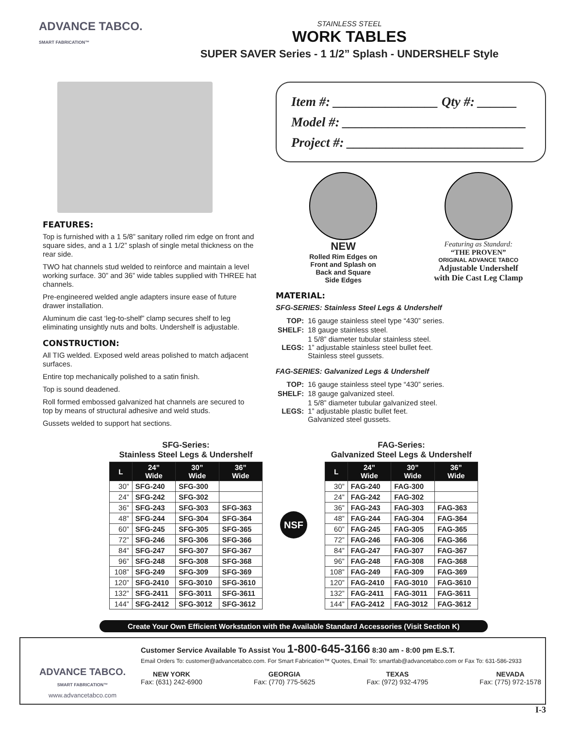ADVANCE TABCO.
SMART FABRICATION™
STAINLESS STEEL
WORK TABLES
SUPER SAVER Series - 1 1/2” Splash - UNDERSHELF Style
FEATURES:
Top is furnished with a 1 5/8” sanitary rolled rim edge on front and square sides, and a 1 1/2” splash of single metal thickness on the rear side.
TWO hat channels stud welded to reinforce and maintain a level working surface. 30” and 36” wide tables supplied with THREE hat channels.
Pre-engineered welded angle adapters insure ease of future drawer installation.
Aluminum die cast ‘leg-to-shelf” clamp secures shelf to leg eliminating unsightly nuts and bolts. Undershelf is adjustable.
CONSTRUCTION:
All TIG welded. Exposed weld areas polished to match adjacent surfaces.
Entire top mechanically polished to a satin finish.
Top is sound deadened.
Roll formed embossed galvanized hat channels are secured to top by means of structural adhesive and weld studs.
Gussets welded to support hat sections.
Item #: ________________ Qty #: ______
Model #: ____________________________
Project #: ___________________________
NEW
Rolled Rim Edges on
Front and Splash on
Back and Square
Side Edges
Featuring as Standard:
“THE PROVEN”
ORIGINAL ADVANCE TABCO
Adjustable Undershelf
with Die Cast Leg Clamp
MATERIAL:
SFG-SERIES: Stainless Steel Legs & Undershelf
| TOP: | 16 gauge stainless steel type “430” series. |
| SHELF: | 18 gauge stainless steel. |
| LEGS: | 1 5/8” diameter tubular stainless steel. 1” adjustable stainless steel bullet feet. Stainless steel gussets. |
FAG-SERIES: Galvanized Legs & Undershelf
| TOP: | 16 gauge stainless steel type “430” series. |
| SHELF: | 18 gauge galvanized steel. |
| LEGS: | 1 5/8” diameter tubular galvanized steel. 1” adjustable plastic bullet feet. Galvanized steel gussets. |
SFG-Series:
Stainless Steel Legs & Undershelf
| L | 24” Wide | 30” Wide | 36” Wide |
| --- | --- | --- | --- |
| 30” | SFG-240 | SFG-300 | |
| 24” | SFG-242 | SFG-302 | |
| 36” | SFG-243 | SFG-303 | SFG-363 |
| 48” | SFG-244 | SFG-304 | SFG-364 |
| 60” | SFG-245 | SFG-305 | SFG-365 |
| 72” | SFG-246 | SFG-306 | SFG-366 |
| 84” | SFG-247 | SFG-307 | SFG-367 |
| 96” | SFG-248 | SFG-308 | SFG-368 |
| 108” | SFG-249 | SFG-309 | SFG-369 |
| 120” | SFG-2410 | SFG-3010 | SFG-3610 |
| 132” | SFG-2411 | SFG-3011 | SFG-3611 |
| 144” | SFG-2412 | SFG-3012 | SFG-3612 |
NSF
FAG-Series:
Galvanized Steel Legs & Undershelf
| L | 24” Wide | 30” Wide | 36” Wide |
| --- | --- | --- | --- |
| 30” | FAG-240 | FAG-300 | |
| 24” | FAG-242 | FAG-302 | |
| 36” | FAG-243 | FAG-303 | FAG-363 |
| 48” | FAG-244 | FAG-304 | FAG-364 |
| 60” | FAG-245 | FAG-305 | FAG-365 |
| 72” | FAG-246 | FAG-306 | FAG-366 |
| 84” | FAG-247 | FAG-307 | FAG-367 |
| 96” | FAG-248 | FAG-308 | FAG-368 |
| 108” | FAG-249 | FAG-309 | FAG-369 |
| 120” | FAG-2410 | FAG-3010 | FAG-3610 |
| 132” | FAG-2411 | FAG-3011 | FAG-3611 |
| 144” | FAG-2412 | FAG-3012 | FAG-3612 |
Create Your Own Efficient Workstation with the Available Standard Accessories (Visit Section K)
ADVANCE TABCO.
SMART FABRICATION™
www.advancetabco.com
Customer Service Available To Assist You 1-800-645-3166 8:30 am - 8:00 pm E.S.T.
Email Orders To: customer@advancetabco.com. For Smart Fabrication™ Quotes, Email To: smartfab@advancetabco.com or Fax To: 631-586-2933
NEW YORK
Fax: (631) 242-6900
GEORGIA
Fax: (770) 775-5625
TEXAS
Fax: (972) 932-4795
NEVADA
Fax: (775) 972-1578
I-3